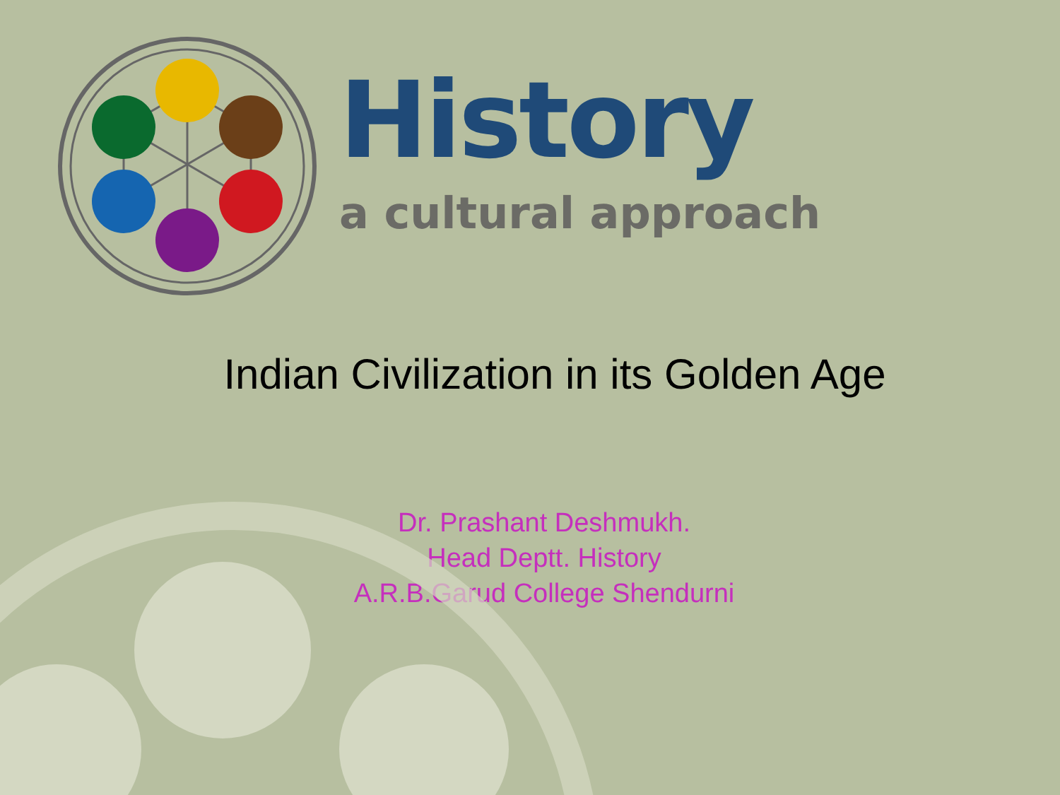History
a cultural approach
Indian Civilization in its Golden Age
Dr. Prashant Deshmukh.
Head Deptt. History
A.R.B.Garud College Shendurni